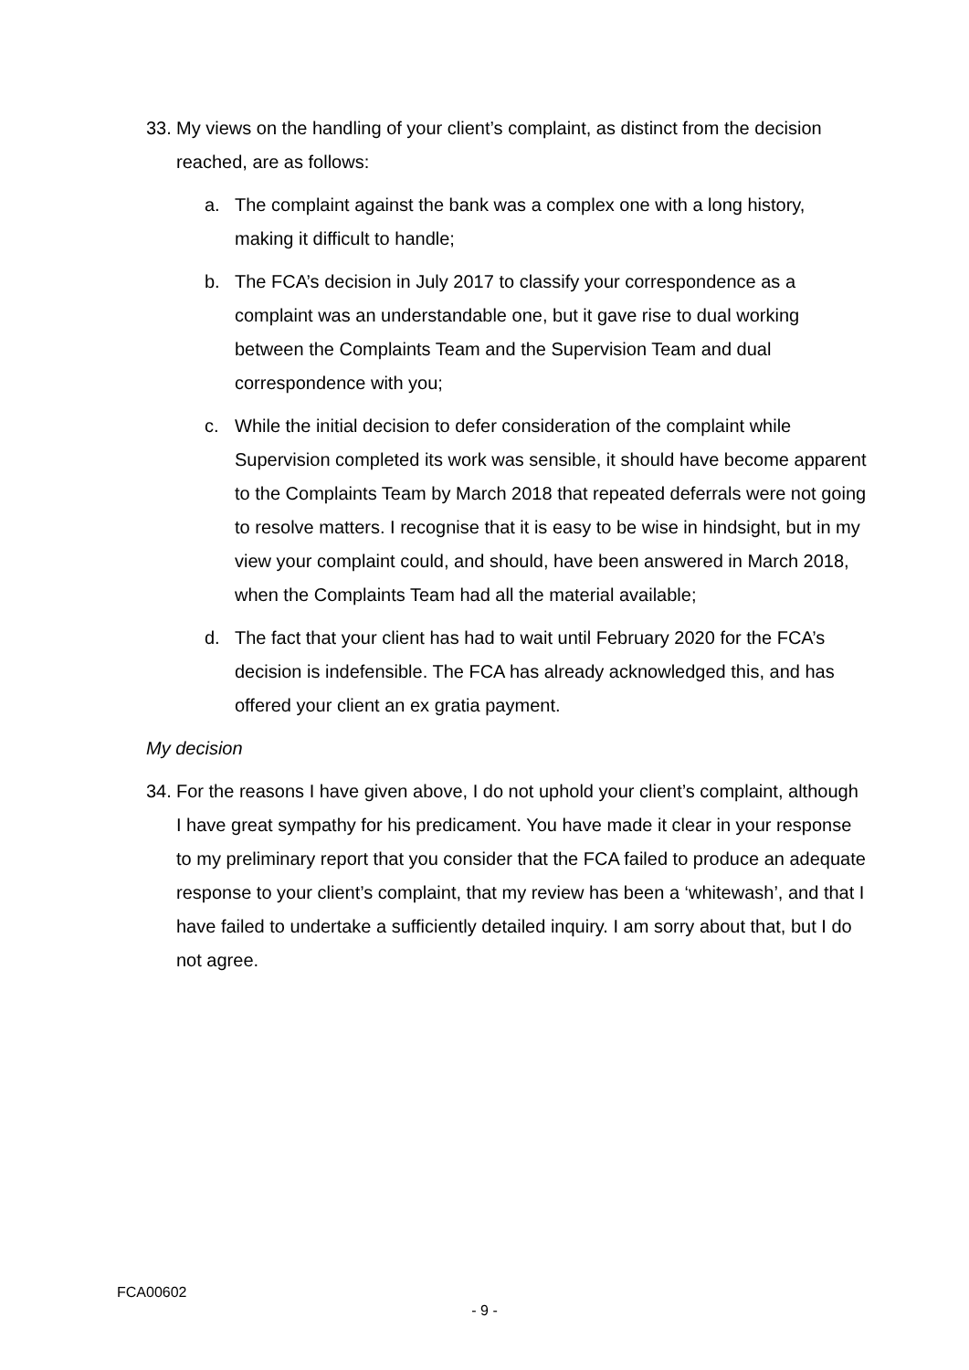33. My views on the handling of your client’s complaint, as distinct from the decision reached, are as follows:
a. The complaint against the bank was a complex one with a long history, making it difficult to handle;
b. The FCA’s decision in July 2017 to classify your correspondence as a complaint was an understandable one, but it gave rise to dual working between the Complaints Team and the Supervision Team and dual correspondence with you;
c. While the initial decision to defer consideration of the complaint while Supervision completed its work was sensible, it should have become apparent to the Complaints Team by March 2018 that repeated deferrals were not going to resolve matters. I recognise that it is easy to be wise in hindsight, but in my view your complaint could, and should, have been answered in March 2018, when the Complaints Team had all the material available;
d. The fact that your client has had to wait until February 2020 for the FCA’s decision is indefensible. The FCA has already acknowledged this, and has offered your client an ex gratia payment.
My decision
34. For the reasons I have given above, I do not uphold your client’s complaint, although I have great sympathy for his predicament. You have made it clear in your response to my preliminary report that you consider that the FCA failed to produce an adequate response to your client’s complaint, that my review has been a ‘whitewash’, and that I have failed to undertake a sufficiently detailed inquiry. I am sorry about that, but I do not agree.
FCA00602
- 9 -